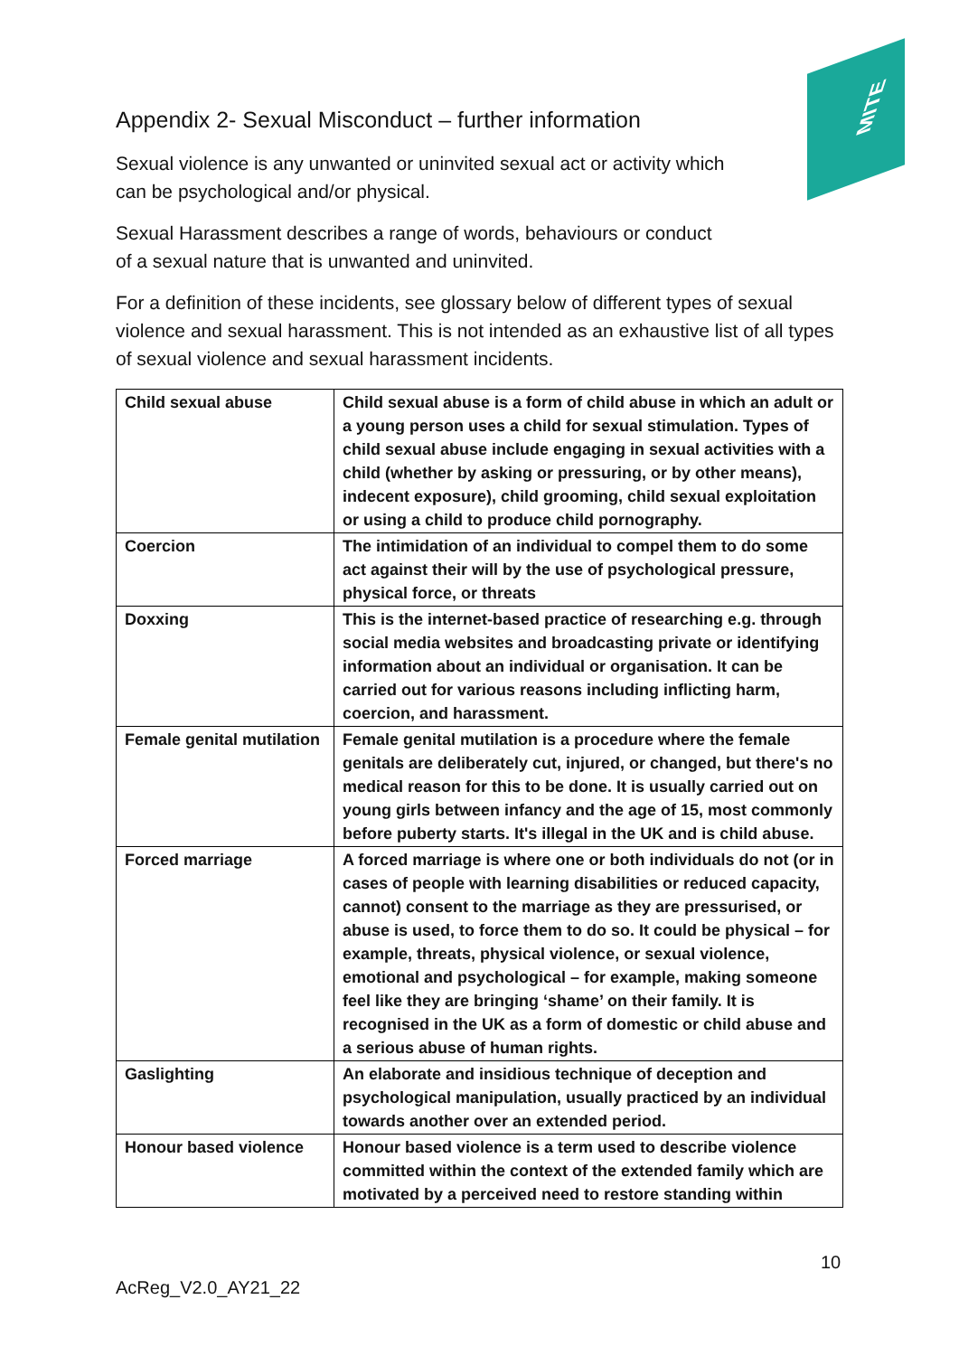MITE
Appendix 2- Sexual Misconduct – further information
Sexual violence is any unwanted or uninvited sexual act or activity which can be psychological and/or physical.
Sexual Harassment describes a range of words, behaviours or conduct of a sexual nature that is unwanted and uninvited.
For a definition of these incidents, see glossary below of different types of sexual violence and sexual harassment. This is not intended as an exhaustive list of all types of sexual violence and sexual harassment incidents.
| Child sexual abuse | Child sexual abuse is a form of child abuse in which an adult or a young person uses a child for sexual stimulation. Types of child sexual abuse include engaging in sexual activities with a child (whether by asking or pressuring, or by other means), indecent exposure), child grooming, child sexual exploitation or using a child to produce child pornography. |
| Coercion | The intimidation of an individual to compel them to do some act against their will by the use of psychological pressure, physical force, or threats |
| Doxxing | This is the internet-based practice of researching e.g. through social media websites and broadcasting private or identifying information about an individual or organisation. It can be carried out for various reasons including inflicting harm, coercion, and harassment. |
| Female genital mutilation | Female genital mutilation is a procedure where the female genitals are deliberately cut, injured, or changed, but there's no medical reason for this to be done. It is usually carried out on young girls between infancy and the age of 15, most commonly before puberty starts. It's illegal in the UK and is child abuse. |
| Forced marriage | A forced marriage is where one or both individuals do not (or in cases of people with learning disabilities or reduced capacity, cannot) consent to the marriage as they are pressurised, or abuse is used, to force them to do so. It could be physical – for example, threats, physical violence, or sexual violence, emotional and psychological – for example, making someone feel like they are bringing ‘shame’ on their family. It is recognised in the UK as a form of domestic or child abuse and a serious abuse of human rights. |
| Gaslighting | An elaborate and insidious technique of deception and psychological manipulation, usually practiced by an individual towards another over an extended period. |
| Honour based violence | Honour based violence is a term used to describe violence committed within the context of the extended family which are motivated by a perceived need to restore standing within |
10
AcReg_V2.0_AY21_22